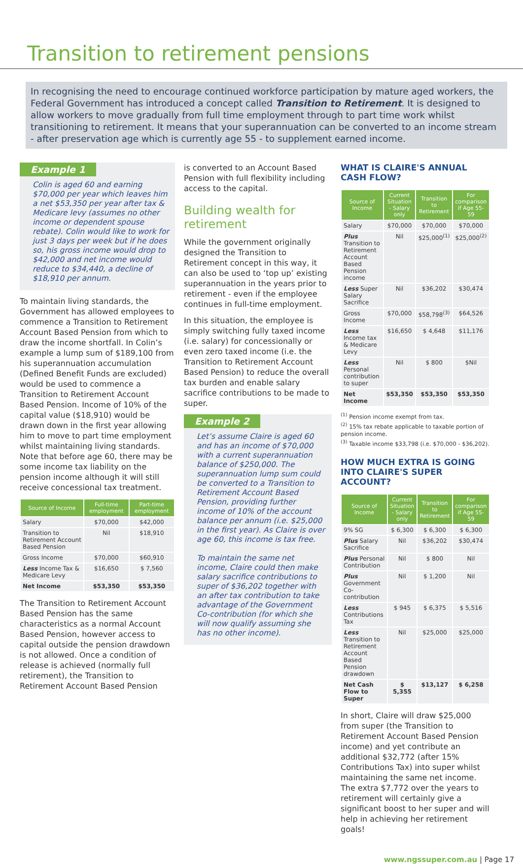Transition to retirement pensions
In recognising the need to encourage continued workforce participation by mature aged workers, the Federal Government has introduced a concept called Transition to Retirement. It is designed to allow workers to move gradually from full time employment through to part time work whilst transitioning to retirement. It means that your superannuation can be converted to an income stream - after preservation age which is currently age 55 - to supplement earned income.
Example 1
Colin is aged 60 and earning $70,000 per year which leaves him a net $53,350 per year after tax & Medicare levy (assumes no other income or dependent spouse rebate). Colin would like to work for just 3 days per week but if he does so, his gross income would drop to $42,000 and net income would reduce to $34,440, a decline of $18,910 per annum.
To maintain living standards, the Government has allowed employees to commence a Transition to Retirement Account Based Pension from which to draw the income shortfall. In Colin’s example a lump sum of $189,100 from his superannuation accumulation (Defined Benefit Funds are excluded) would be used to commence a Transition to Retirement Account Based Pension. Income of 10% of the capital value ($18,910) would be drawn down in the first year allowing him to move to part time employment whilst maintaining living standards. Note that before age 60, there may be some income tax liability on the pension income although it will still receive concessional tax treatment.
| Source of Income | Full-time employment | Part-time employment |
| --- | --- | --- |
| Salary | $70,000 | $42,000 |
| Transition to Retirement Account Based Pension | Nil | $18,910 |
| Gross Income | $70,000 | $60,910 |
| Less Income Tax & Medicare Levy | $16,650 | $ 7,560 |
| Net Income | $53,350 | $53,350 |
The Transition to Retirement Account Based Pension has the same characteristics as a normal Account Based Pension, however access to capital outside the pension drawdown is not allowed. Once a condition of release is achieved (normally full retirement), the Transition to Retirement Account Based Pension
is converted to an Account Based Pension with full flexibility including access to the capital.
Building wealth for retirement
While the government originally designed the Transition to Retirement concept in this way, it can also be used to ‘top up’ existing superannuation in the years prior to retirement - even if the employee continues in full-time employment.
In this situation, the employee is simply switching fully taxed income (i.e. salary) for concessionally or even zero taxed income (i.e. the Transition to Retirement Account Based Pension) to reduce the overall tax burden and enable salary sacrifice contributions to be made to super.
Example 2
Let’s assume Claire is aged 60 and has an income of $70,000 with a current superannuation balance of $250,000. The superannuation lump sum could be converted to a Transition to Retirement Account Based Pension, providing further income of 10% of the account balance per annum (i.e. $25,000 in the first year). As Claire is over age 60, this income is tax free.
To maintain the same net income, Claire could then make salary sacrifice contributions to super of $36,202 together with an after tax contribution to take advantage of the Government Co-contribution (for which she will now qualify assuming she has no other income).
WHAT IS CLAIRE'S ANNUAL CASH FLOW?
| Source of Income | Current Situation - Salary only | Transition to Retirement | For comparison if Age 55-59 |
| --- | --- | --- | --- |
| Salary | $70,000 | $70,000 | $70,000 |
| Plus Transition to Retirement Account Based Pension income | Nil | $25,000<sup>(1)</sup> | $25,000<sup>(2)</sup> |
| Less Super Salary Sacrifice | Nil | $36,202 | $30,474 |
| Gross Income | $70,000 | $58,798<sup>(3)</sup> | $64,526 |
| Less Income tax & Medicare Levy | $16,650 | $ 4,648 | $11,176 |
| Less Personal contribution to super | Nil | $ 800 | $Nil |
| Net Income | $53,350 | $53,350 | $53,350 |
<sup>(1)</sup> Pension income exempt from tax.
<sup>(2)</sup> 15% tax rebate applicable to taxable portion of pension income.
<sup>(3)</sup> Taxable income $33,798 (i.e. $70,000 - $36,202).
HOW MUCH EXTRA IS GOING INTO CLAIRE'S SUPER ACCOUNT?
| Source of Income | Current Situation - Salary only | Transition to Retirement | For comparison if Age 55-59 |
| --- | --- | --- | --- |
| 9% SG | $ 6,300 | $ 6,300 | $ 6,300 |
| Plus Salary Sacrifice | Nil | $36,202 | $30,474 |
| Plus Personal Contribution | Nil | $ 800 | Nil |
| Plus Government Co-contribution | Nil | $ 1,200 | Nil |
| Less Contributions Tax | $ 945 | $ 6,375 | $ 5,516 |
| Less Transition to Retirement Account Based Pension drawdown | Nil | $25,000 | $25,000 |
| Net Cash Flow to Super | $ 5,355 | $13,127 | $ 6,258 |
In short, Claire will draw $25,000 from super (the Transition to Retirement Account Based Pension income) and yet contribute an additional $32,772 (after 15% Contributions Tax) into super whilst maintaining the same net income. The extra $7,772 over the years to retirement will certainly give a significant boost to her super and will help in achieving her retirement goals!
www.ngssuper.com.au | Page 17